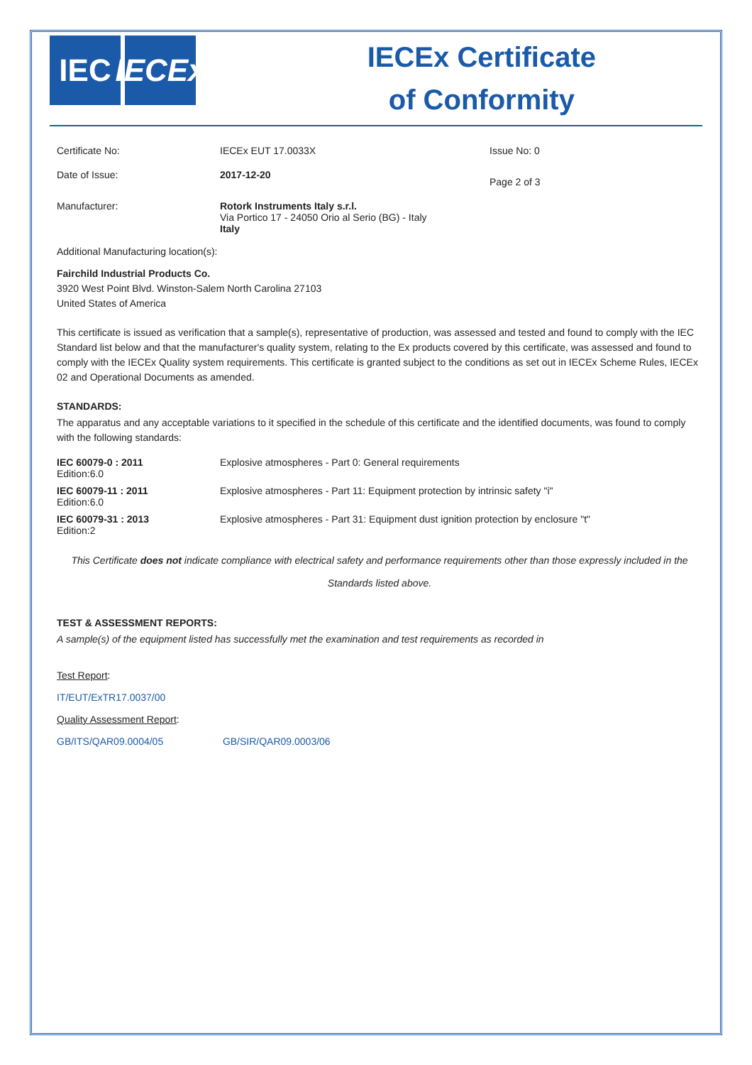IEC IECEx
IECEx Certificate
of Conformity
| Certificate No: | IECEx EUT 17.0033X | Issue No: 0 |
| Date of Issue: | 2017-12-20 | Page 2 of 3 |
| Manufacturer: | Rotork Instruments Italy s.r.l. Via Portico 17 - 24050 Orio al Serio (BG) - Italy Italy | |
Additional Manufacturing location(s):
Fairchild Industrial Products Co.
3920 West Point Blvd. Winston-Salem North Carolina 27103
United States of America
This certificate is issued as verification that a sample(s), representative of production, was assessed and tested and found to comply with the IEC Standard list below and that the manufacturer's quality system, relating to the Ex products covered by this certificate, was assessed and found to comply with the IECEx Quality system requirements. This certificate is granted subject to the conditions as set out in IECEx Scheme Rules, IECEx 02 and Operational Documents as amended.
STANDARDS:
The apparatus and any acceptable variations to it specified in the schedule of this certificate and the identified documents, was found to comply with the following standards:
| IEC 60079-0 : 2011 Edition:6.0 | Explosive atmospheres - Part 0: General requirements |
| IEC 60079-11 : 2011 Edition:6.0 | Explosive atmospheres - Part 11: Equipment protection by intrinsic safety "i" |
| IEC 60079-31 : 2013 Edition:2 | Explosive atmospheres - Part 31: Equipment dust ignition protection by enclosure "t" |
This Certificate does not indicate compliance with electrical safety and performance requirements other than those expressly included in the Standards listed above.
TEST & ASSESSMENT REPORTS:
A sample(s) of the equipment listed has successfully met the examination and test requirements as recorded in
Test Report:
IT/EUT/ExTR17.0037/00
Quality Assessment Report:
GB/ITS/QAR09.0004/05 GB/SIR/QAR09.0003/06